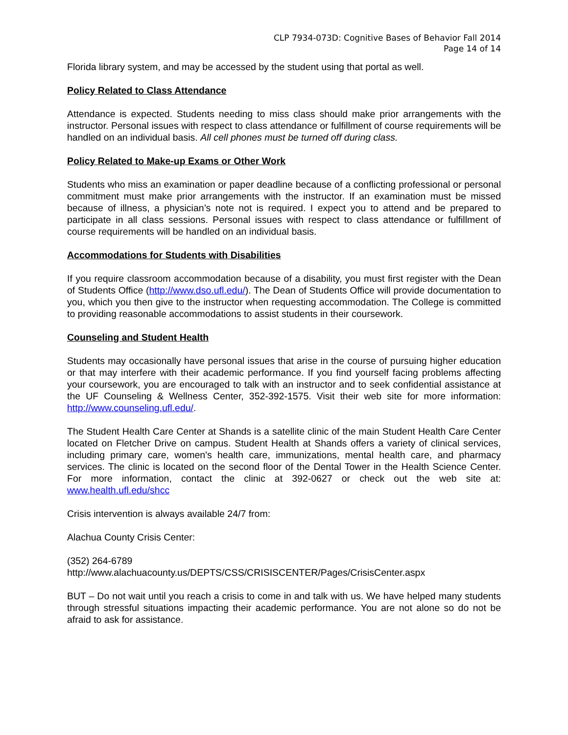CLP 7934-073D: Cognitive Bases of Behavior Fall 2014
Page 14 of 14
Florida library system, and may be accessed by the student using that portal as well.
Policy Related to Class Attendance
Attendance is expected. Students needing to miss class should make prior arrangements with the instructor. Personal issues with respect to class attendance or fulfillment of course requirements will be handled on an individual basis. All cell phones must be turned off during class.
Policy Related to Make-up Exams or Other Work
Students who miss an examination or paper deadline because of a conflicting professional or personal commitment must make prior arrangements with the instructor. If an examination must be missed because of illness, a physician’s note not is required. I expect you to attend and be prepared to participate in all class sessions. Personal issues with respect to class attendance or fulfillment of course requirements will be handled on an individual basis.
Accommodations for Students with Disabilities
If you require classroom accommodation because of a disability, you must first register with the Dean of Students Office (http://www.dso.ufl.edu/). The Dean of Students Office will provide documentation to you, which you then give to the instructor when requesting accommodation. The College is committed to providing reasonable accommodations to assist students in their coursework.
Counseling and Student Health
Students may occasionally have personal issues that arise in the course of pursuing higher education or that may interfere with their academic performance. If you find yourself facing problems affecting your coursework, you are encouraged to talk with an instructor and to seek confidential assistance at the UF Counseling & Wellness Center, 352-392-1575. Visit their web site for more information: http://www.counseling.ufl.edu/.
The Student Health Care Center at Shands is a satellite clinic of the main Student Health Care Center located on Fletcher Drive on campus. Student Health at Shands offers a variety of clinical services, including primary care, women's health care, immunizations, mental health care, and pharmacy services. The clinic is located on the second floor of the Dental Tower in the Health Science Center. For more information, contact the clinic at 392-0627 or check out the web site at: www.health.ufl.edu/shcc
Crisis intervention is always available 24/7 from:
Alachua County Crisis Center:
(352) 264-6789
http://www.alachuacounty.us/DEPTS/CSS/CRISISCENTER/Pages/CrisisCenter.aspx
BUT – Do not wait until you reach a crisis to come in and talk with us. We have helped many students through stressful situations impacting their academic performance. You are not alone so do not be afraid to ask for assistance.